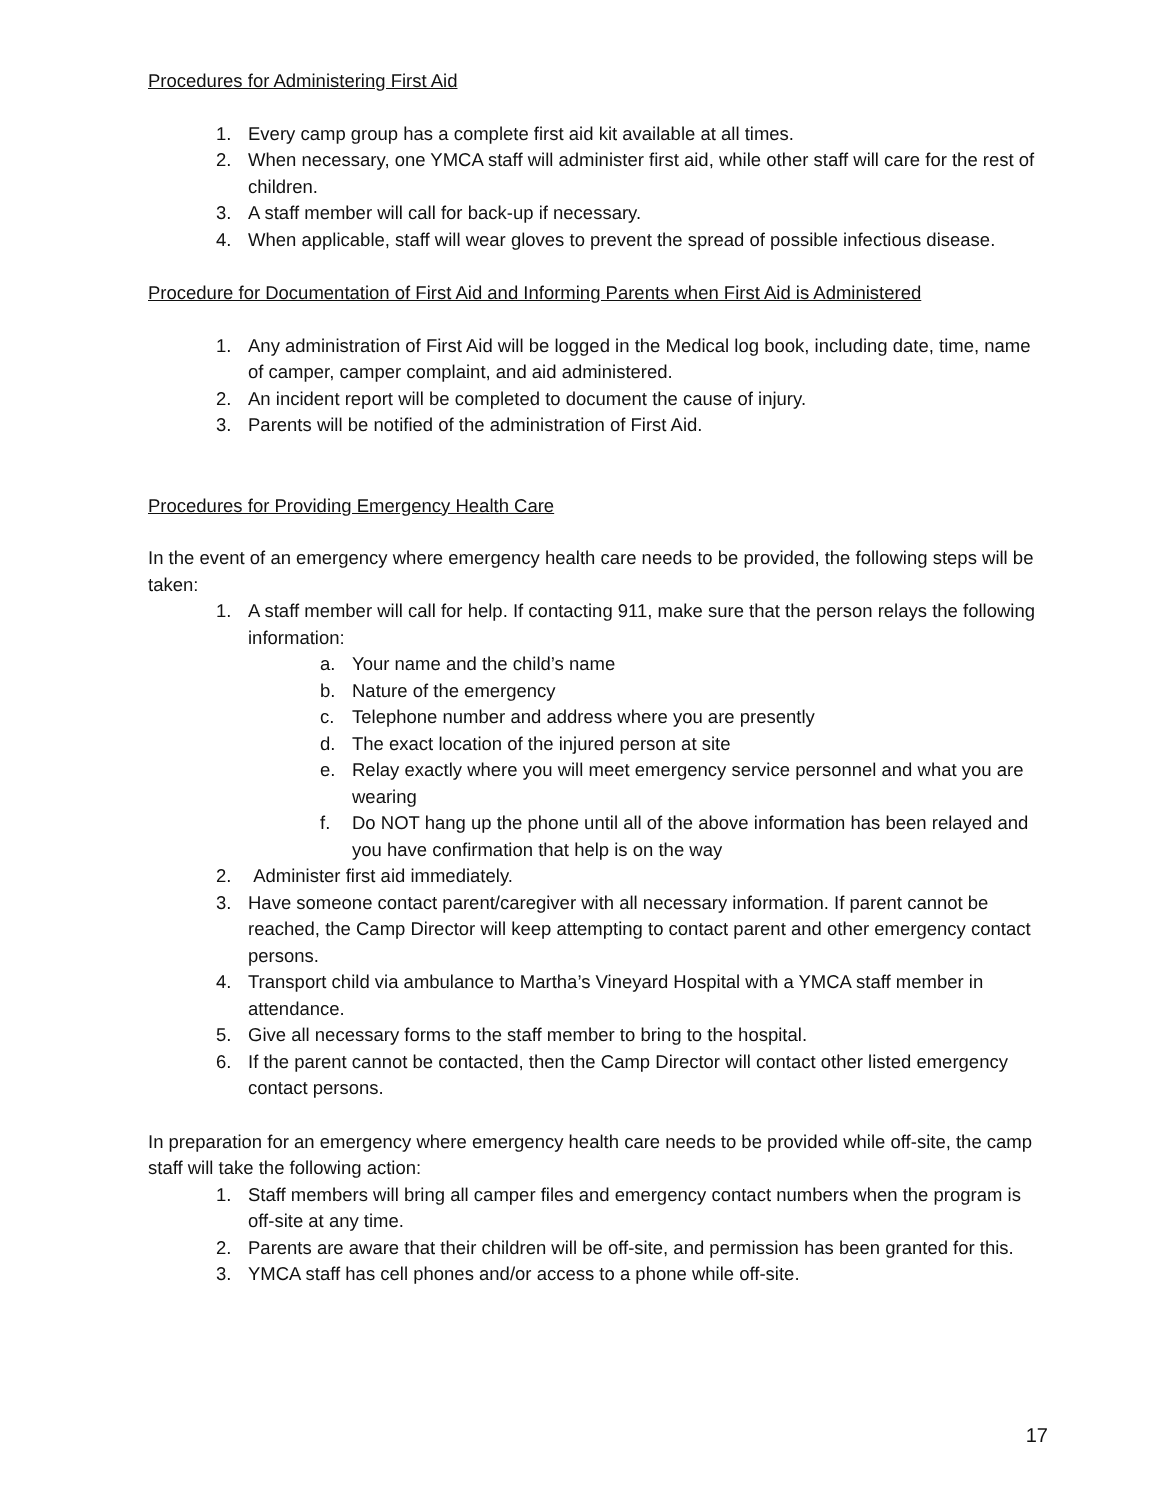Procedures for Administering First Aid
1. Every camp group has a complete first aid kit available at all times.
2. When necessary, one YMCA staff will administer first aid, while other staff will care for the rest of children.
3. A staff member will call for back-up if necessary.
4. When applicable, staff will wear gloves to prevent the spread of possible infectious disease.
Procedure for Documentation of First Aid and Informing Parents when First Aid is Administered
1. Any administration of First Aid will be logged in the Medical log book, including date, time, name of camper, camper complaint, and aid administered.
2. An incident report will be completed to document the cause of injury.
3. Parents will be notified of the administration of First Aid.
Procedures for Providing Emergency Health Care
In the event of an emergency where emergency health care needs to be provided, the following steps will be taken:
1. A staff member will call for help. If contacting 911, make sure that the person relays the following information:
a. Your name and the child’s name
b. Nature of the emergency
c. Telephone number and address where you are presently
d. The exact location of the injured person at site
e. Relay exactly where you will meet emergency service personnel and what you are wearing
f. Do NOT hang up the phone until all of the above information has been relayed and you have confirmation that help is on the way
2. Administer first aid immediately.
3. Have someone contact parent/caregiver with all necessary information. If parent cannot be reached, the Camp Director will keep attempting to contact parent and other emergency contact persons.
4. Transport child via ambulance to Martha’s Vineyard Hospital with a YMCA staff member in attendance.
5. Give all necessary forms to the staff member to bring to the hospital.
6. If the parent cannot be contacted, then the Camp Director will contact other listed emergency contact persons.
In preparation for an emergency where emergency health care needs to be provided while off-site, the camp staff will take the following action:
1. Staff members will bring all camper files and emergency contact numbers when the program is off-site at any time.
2. Parents are aware that their children will be off-site, and permission has been granted for this.
3. YMCA staff has cell phones and/or access to a phone while off-site.
17